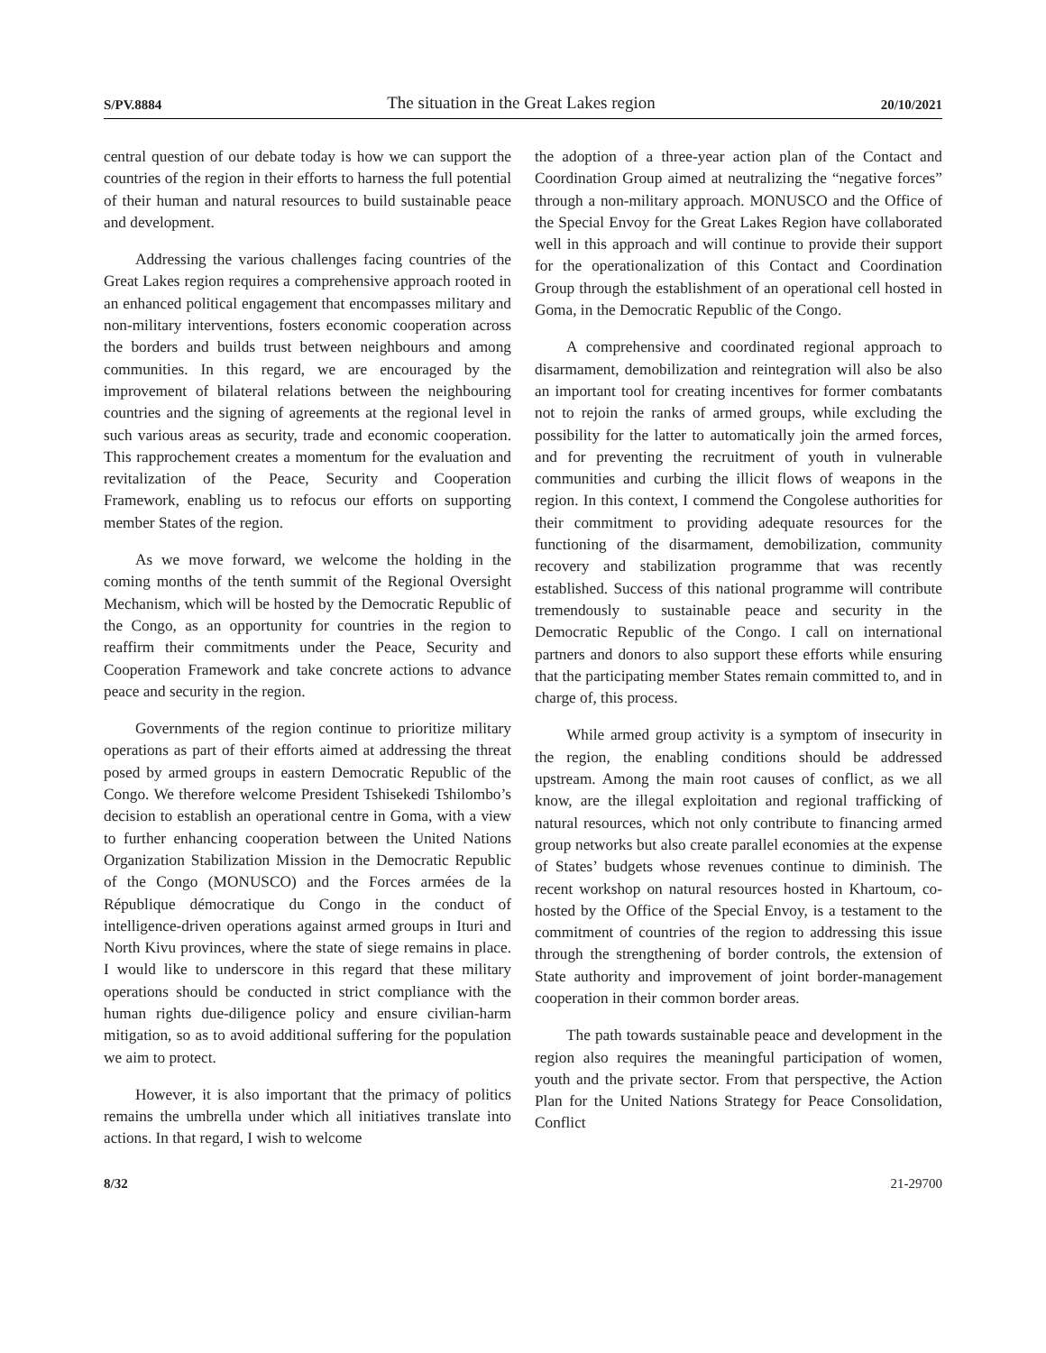S/PV.8884 The situation in the Great Lakes region 20/10/2021
central question of our debate today is how we can support the countries of the region in their efforts to harness the full potential of their human and natural resources to build sustainable peace and development.
Addressing the various challenges facing countries of the Great Lakes region requires a comprehensive approach rooted in an enhanced political engagement that encompasses military and non-military interventions, fosters economic cooperation across the borders and builds trust between neighbours and among communities. In this regard, we are encouraged by the improvement of bilateral relations between the neighbouring countries and the signing of agreements at the regional level in such various areas as security, trade and economic cooperation. This rapprochement creates a momentum for the evaluation and revitalization of the Peace, Security and Cooperation Framework, enabling us to refocus our efforts on supporting member States of the region.
As we move forward, we welcome the holding in the coming months of the tenth summit of the Regional Oversight Mechanism, which will be hosted by the Democratic Republic of the Congo, as an opportunity for countries in the region to reaffirm their commitments under the Peace, Security and Cooperation Framework and take concrete actions to advance peace and security in the region.
Governments of the region continue to prioritize military operations as part of their efforts aimed at addressing the threat posed by armed groups in eastern Democratic Republic of the Congo. We therefore welcome President Tshisekedi Tshilombo’s decision to establish an operational centre in Goma, with a view to further enhancing cooperation between the United Nations Organization Stabilization Mission in the Democratic Republic of the Congo (MONUSCO) and the Forces armées de la République démocratique du Congo in the conduct of intelligence-driven operations against armed groups in Ituri and North Kivu provinces, where the state of siege remains in place. I would like to underscore in this regard that these military operations should be conducted in strict compliance with the human rights due-diligence policy and ensure civilian-harm mitigation, so as to avoid additional suffering for the population we aim to protect.
However, it is also important that the primacy of politics remains the umbrella under which all initiatives translate into actions. In that regard, I wish to welcome
the adoption of a three-year action plan of the Contact and Coordination Group aimed at neutralizing the “negative forces” through a non-military approach. MONUSCO and the Office of the Special Envoy for the Great Lakes Region have collaborated well in this approach and will continue to provide their support for the operationalization of this Contact and Coordination Group through the establishment of an operational cell hosted in Goma, in the Democratic Republic of the Congo.
A comprehensive and coordinated regional approach to disarmament, demobilization and reintegration will also be also an important tool for creating incentives for former combatants not to rejoin the ranks of armed groups, while excluding the possibility for the latter to automatically join the armed forces, and for preventing the recruitment of youth in vulnerable communities and curbing the illicit flows of weapons in the region. In this context, I commend the Congolese authorities for their commitment to providing adequate resources for the functioning of the disarmament, demobilization, community recovery and stabilization programme that was recently established. Success of this national programme will contribute tremendously to sustainable peace and security in the Democratic Republic of the Congo. I call on international partners and donors to also support these efforts while ensuring that the participating member States remain committed to, and in charge of, this process.
While armed group activity is a symptom of insecurity in the region, the enabling conditions should be addressed upstream. Among the main root causes of conflict, as we all know, are the illegal exploitation and regional trafficking of natural resources, which not only contribute to financing armed group networks but also create parallel economies at the expense of States’ budgets whose revenues continue to diminish. The recent workshop on natural resources hosted in Khartoum, co-hosted by the Office of the Special Envoy, is a testament to the commitment of countries of the region to addressing this issue through the strengthening of border controls, the extension of State authority and improvement of joint border-management cooperation in their common border areas.
The path towards sustainable peace and development in the region also requires the meaningful participation of women, youth and the private sector. From that perspective, the Action Plan for the United Nations Strategy for Peace Consolidation, Conflict
8/32 21-29700